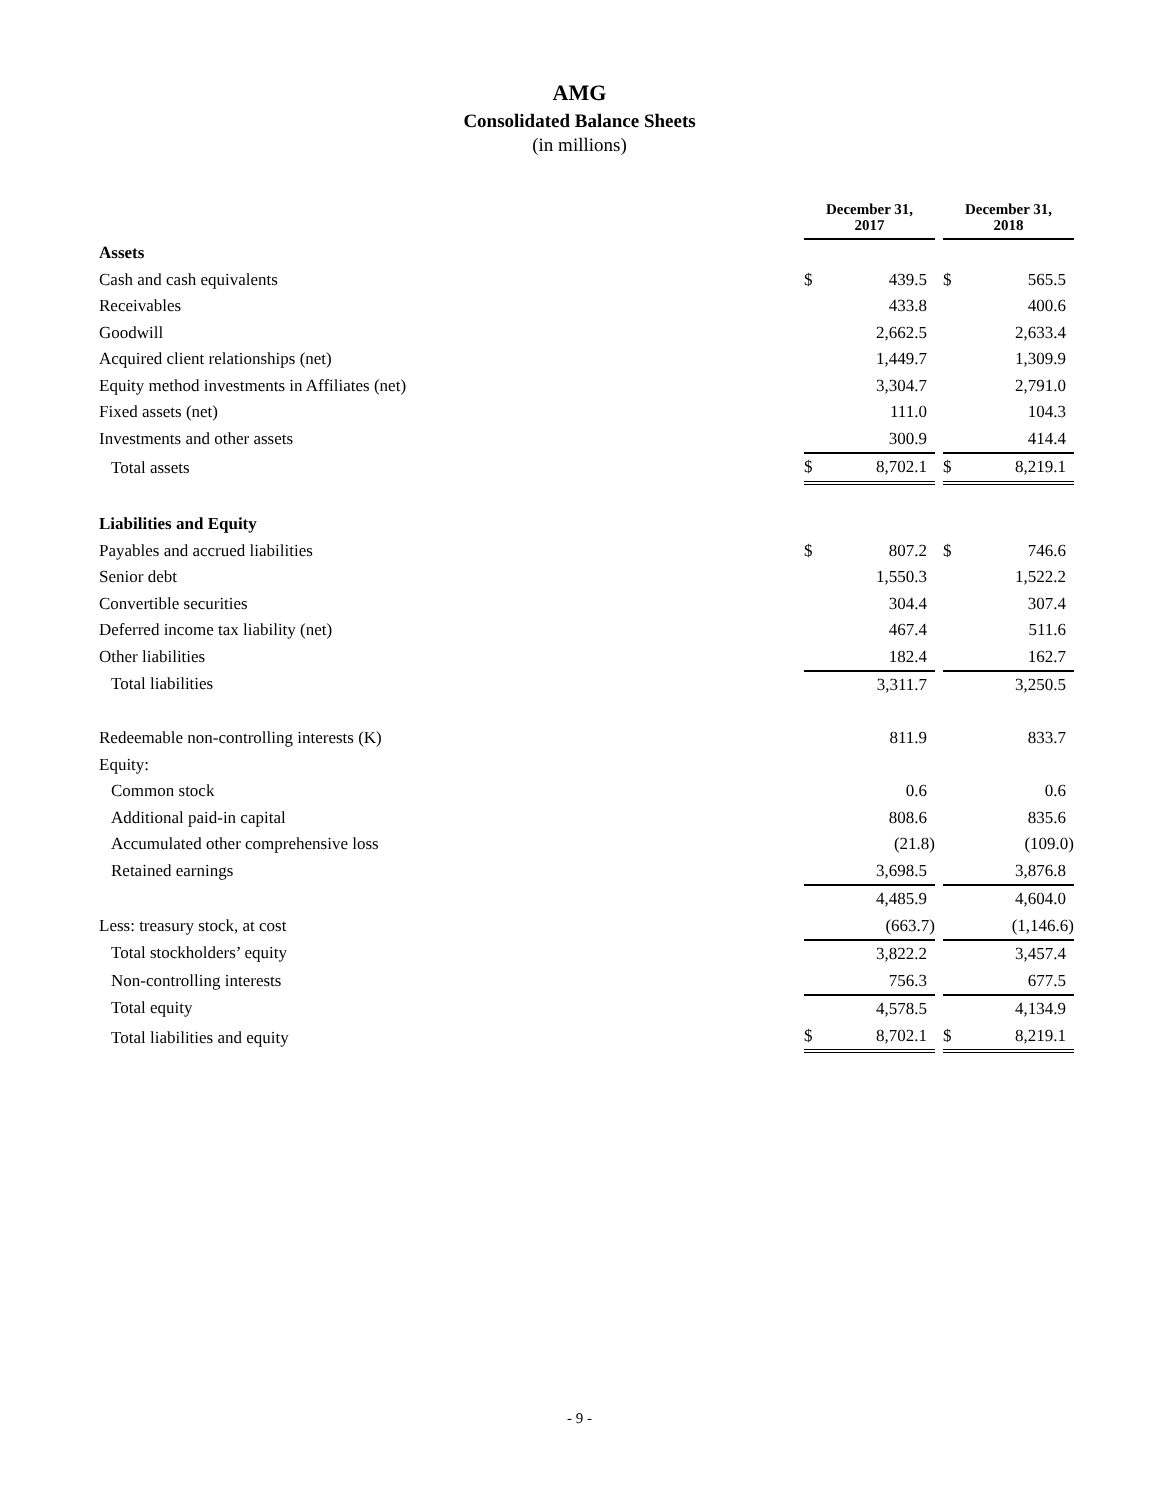AMG
Consolidated Balance Sheets
(in millions)
| | December 31, 2017 | | | December 31, 2018 | |
| --- | --- | --- | --- | --- | --- |
| Assets | | | | | |
| Cash and cash equivalents | $ | 439.5 | | $ | 565.5 |
| Receivables | | 433.8 | | | 400.6 |
| Goodwill | | 2,662.5 | | | 2,633.4 |
| Acquired client relationships (net) | | 1,449.7 | | | 1,309.9 |
| Equity method investments in Affiliates (net) | | 3,304.7 | | | 2,791.0 |
| Fixed assets (net) | | 111.0 | | | 104.3 |
| Investments and other assets | | 300.9 | | | 414.4 |
| Total assets | $ | 8,702.1 | | $ | 8,219.1 |
| Liabilities and Equity | | | | | |
| Payables and accrued liabilities | $ | 807.2 | | $ | 746.6 |
| Senior debt | | 1,550.3 | | | 1,522.2 |
| Convertible securities | | 304.4 | | | 307.4 |
| Deferred income tax liability (net) | | 467.4 | | | 511.6 |
| Other liabilities | | 182.4 | | | 162.7 |
| Total liabilities | | 3,311.7 | | | 3,250.5 |
| Redeemable non-controlling interests (K) | | 811.9 | | | 833.7 |
| Equity: | | | | | |
| Common stock | | 0.6 | | | 0.6 |
| Additional paid-in capital | | 808.6 | | | 835.6 |
| Accumulated other comprehensive loss | | (21.8) | | | (109.0) |
| Retained earnings | | 3,698.5 | | | 3,876.8 |
| | | 4,485.9 | | | 4,604.0 |
| Less: treasury stock, at cost | | (663.7) | | | (1,146.6) |
| Total stockholders’ equity | | 3,822.2 | | | 3,457.4 |
| Non-controlling interests | | 756.3 | | | 677.5 |
| Total equity | | 4,578.5 | | | 4,134.9 |
| Total liabilities and equity | $ | 8,702.1 | | $ | 8,219.1 |
- 9 -